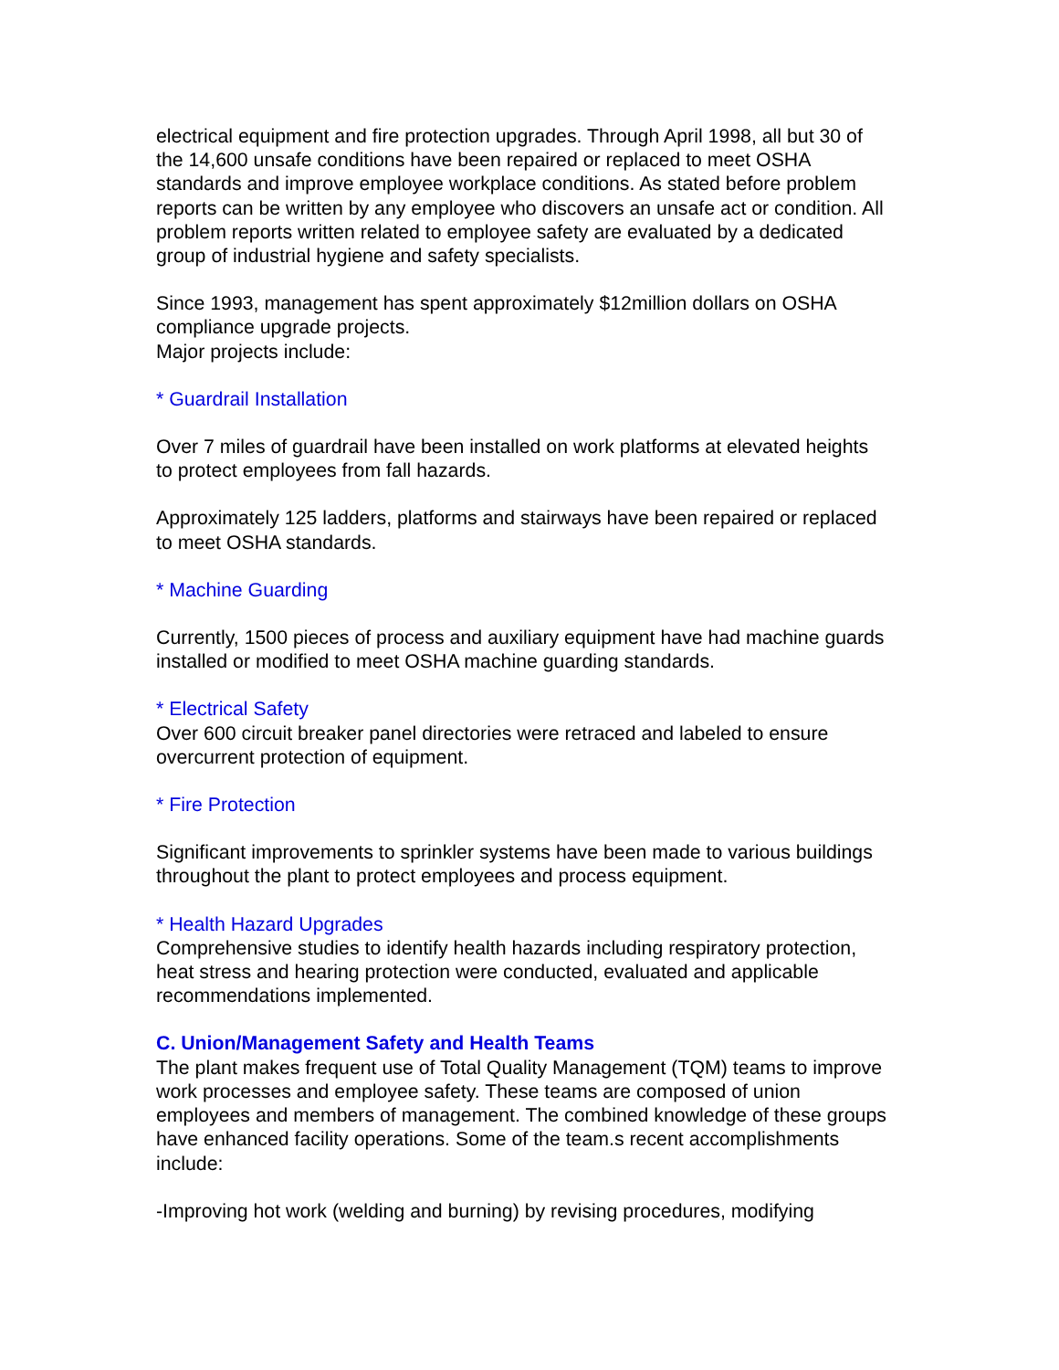electrical equipment and fire protection upgrades. Through April 1998, all but 30 of the 14,600 unsafe conditions have been repaired or replaced to meet OSHA standards and improve employee workplace conditions. As stated before problem reports can be written by any employee who discovers an unsafe act or condition. All problem reports written related to employee safety are evaluated by a dedicated group of industrial hygiene and safety specialists.
Since 1993, management has spent approximately $12million dollars on OSHA compliance upgrade projects.
Major projects include:
* Guardrail Installation
Over 7 miles of guardrail have been installed on work platforms at elevated heights to protect employees from fall hazards.
Approximately 125 ladders, platforms and stairways have been repaired or replaced to meet OSHA standards.
* Machine Guarding
Currently, 1500 pieces of process and auxiliary equipment have had machine guards installed or modified to meet OSHA machine guarding standards.
* Electrical Safety
Over 600 circuit breaker panel directories were retraced and labeled to ensure overcurrent protection of equipment.
* Fire Protection
Significant improvements to sprinkler systems have been made to various buildings throughout the plant to protect employees and process equipment.
* Health Hazard Upgrades
Comprehensive studies to identify health hazards including respiratory protection, heat stress and hearing protection were conducted, evaluated and applicable recommendations implemented.
C. Union/Management Safety and Health Teams
The plant makes frequent use of Total Quality Management (TQM) teams to improve work processes and employee safety. These teams are composed of union employees and members of management. The combined knowledge of these groups have enhanced facility operations. Some of the team.s recent accomplishments include:
-Improving hot work (welding and burning) by revising procedures, modifying